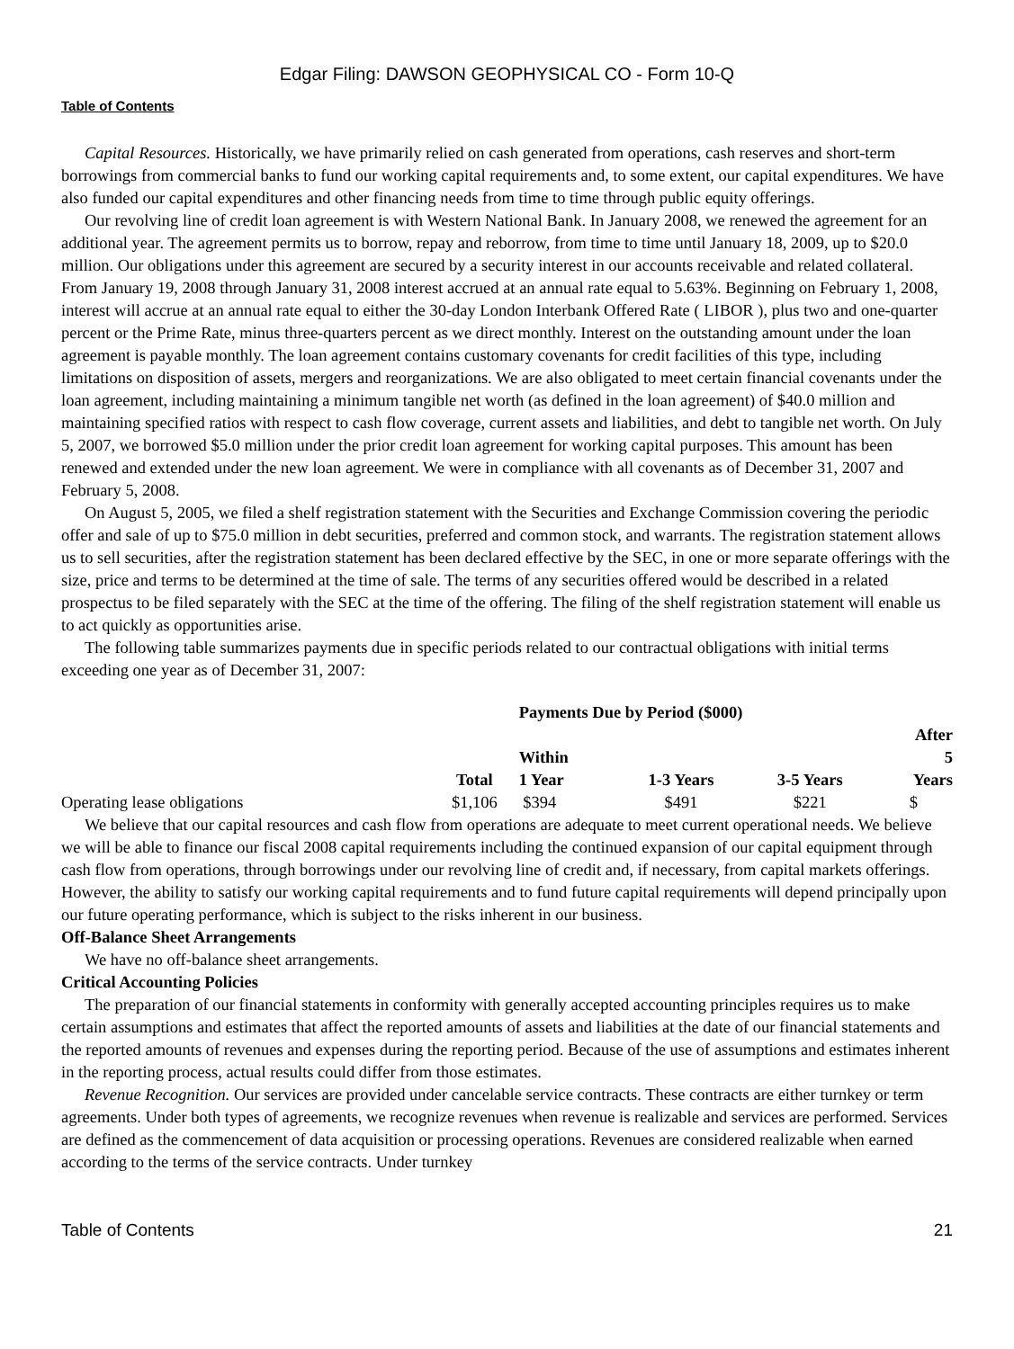Edgar Filing: DAWSON GEOPHYSICAL CO - Form 10-Q
Table of Contents
Capital Resources. Historically, we have primarily relied on cash generated from operations, cash reserves and short-term borrowings from commercial banks to fund our working capital requirements and, to some extent, our capital expenditures. We have also funded our capital expenditures and other financing needs from time to time through public equity offerings.
Our revolving line of credit loan agreement is with Western National Bank. In January 2008, we renewed the agreement for an additional year. The agreement permits us to borrow, repay and reborrow, from time to time until January 18, 2009, up to $20.0 million. Our obligations under this agreement are secured by a security interest in our accounts receivable and related collateral. From January 19, 2008 through January 31, 2008 interest accrued at an annual rate equal to 5.63%. Beginning on February 1, 2008, interest will accrue at an annual rate equal to either the 30-day London Interbank Offered Rate ( LIBOR ), plus two and one-quarter percent or the Prime Rate, minus three-quarters percent as we direct monthly. Interest on the outstanding amount under the loan agreement is payable monthly. The loan agreement contains customary covenants for credit facilities of this type, including limitations on disposition of assets, mergers and reorganizations. We are also obligated to meet certain financial covenants under the loan agreement, including maintaining a minimum tangible net worth (as defined in the loan agreement) of $40.0 million and maintaining specified ratios with respect to cash flow coverage, current assets and liabilities, and debt to tangible net worth. On July 5, 2007, we borrowed $5.0 million under the prior credit loan agreement for working capital purposes. This amount has been renewed and extended under the new loan agreement. We were in compliance with all covenants as of December 31, 2007 and February 5, 2008.
On August 5, 2005, we filed a shelf registration statement with the Securities and Exchange Commission covering the periodic offer and sale of up to $75.0 million in debt securities, preferred and common stock, and warrants. The registration statement allows us to sell securities, after the registration statement has been declared effective by the SEC, in one or more separate offerings with the size, price and terms to be determined at the time of sale. The terms of any securities offered would be described in a related prospectus to be filed separately with the SEC at the time of the offering. The filing of the shelf registration statement will enable us to act quickly as opportunities arise.
The following table summarizes payments due in specific periods related to our contractual obligations with initial terms exceeding one year as of December 31, 2007:
| | | Payments Due by Period ($000) | | | |
| --- | --- | --- | --- | --- | --- |
| | Total | Within 1 Year | 1-3 Years | 3-5 Years | After 5 Years |
| Operating lease obligations | $1,106 | $394 | $491 | $221 | $ |
We believe that our capital resources and cash flow from operations are adequate to meet current operational needs. We believe we will be able to finance our fiscal 2008 capital requirements including the continued expansion of our capital equipment through cash flow from operations, through borrowings under our revolving line of credit and, if necessary, from capital markets offerings. However, the ability to satisfy our working capital requirements and to fund future capital requirements will depend principally upon our future operating performance, which is subject to the risks inherent in our business.
Off-Balance Sheet Arrangements
We have no off-balance sheet arrangements.
Critical Accounting Policies
The preparation of our financial statements in conformity with generally accepted accounting principles requires us to make certain assumptions and estimates that affect the reported amounts of assets and liabilities at the date of our financial statements and the reported amounts of revenues and expenses during the reporting period. Because of the use of assumptions and estimates inherent in the reporting process, actual results could differ from those estimates.
Revenue Recognition. Our services are provided under cancelable service contracts. These contracts are either turnkey or term agreements. Under both types of agreements, we recognize revenues when revenue is realizable and services are performed. Services are defined as the commencement of data acquisition or processing operations. Revenues are considered realizable when earned according to the terms of the service contracts. Under turnkey
Table of Contents 21